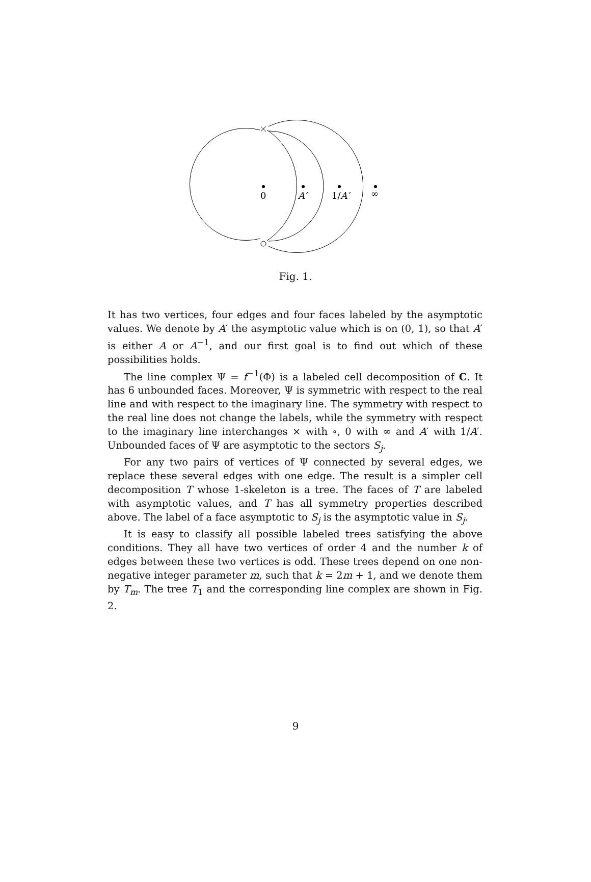0
A′
1/A′
∞
Fig. 1.
It has two vertices, four edges and four faces labeled by the asymptotic values. We denote by A′ the asymptotic value which is on (0, 1), so that A′ is either A or A<sup>−1</sup>, and our first goal is to find out which of these possibilities holds.
The line complex Ψ = f<sup>−1</sup>(Φ) is a labeled cell decomposition of C. It has 6 unbounded faces. Moreover, Ψ is symmetric with respect to the real line and with respect to the imaginary line. The symmetry with respect to the real line does not change the labels, while the symmetry with respect to the imaginary line interchanges × with ∘, 0 with ∞ and A′ with 1/A′. Unbounded faces of Ψ are asymptotic to the sectors S<sub>j</sub>.
For any two pairs of vertices of Ψ connected by several edges, we replace these several edges with one edge. The result is a simpler cell decomposition T whose 1-skeleton is a tree. The faces of T are labeled with asymptotic values, and T has all symmetry properties described above. The label of a face asymptotic to S<sub>j</sub> is the asymptotic value in S<sub>j</sub>.
It is easy to classify all possible labeled trees satisfying the above conditions. They all have two vertices of order 4 and the number k of edges between these two vertices is odd. These trees depend on one non-negative integer parameter m, such that k = 2m + 1, and we denote them by T<sub>m</sub>. The tree T<sub>1</sub> and the corresponding line complex are shown in Fig. 2.
9